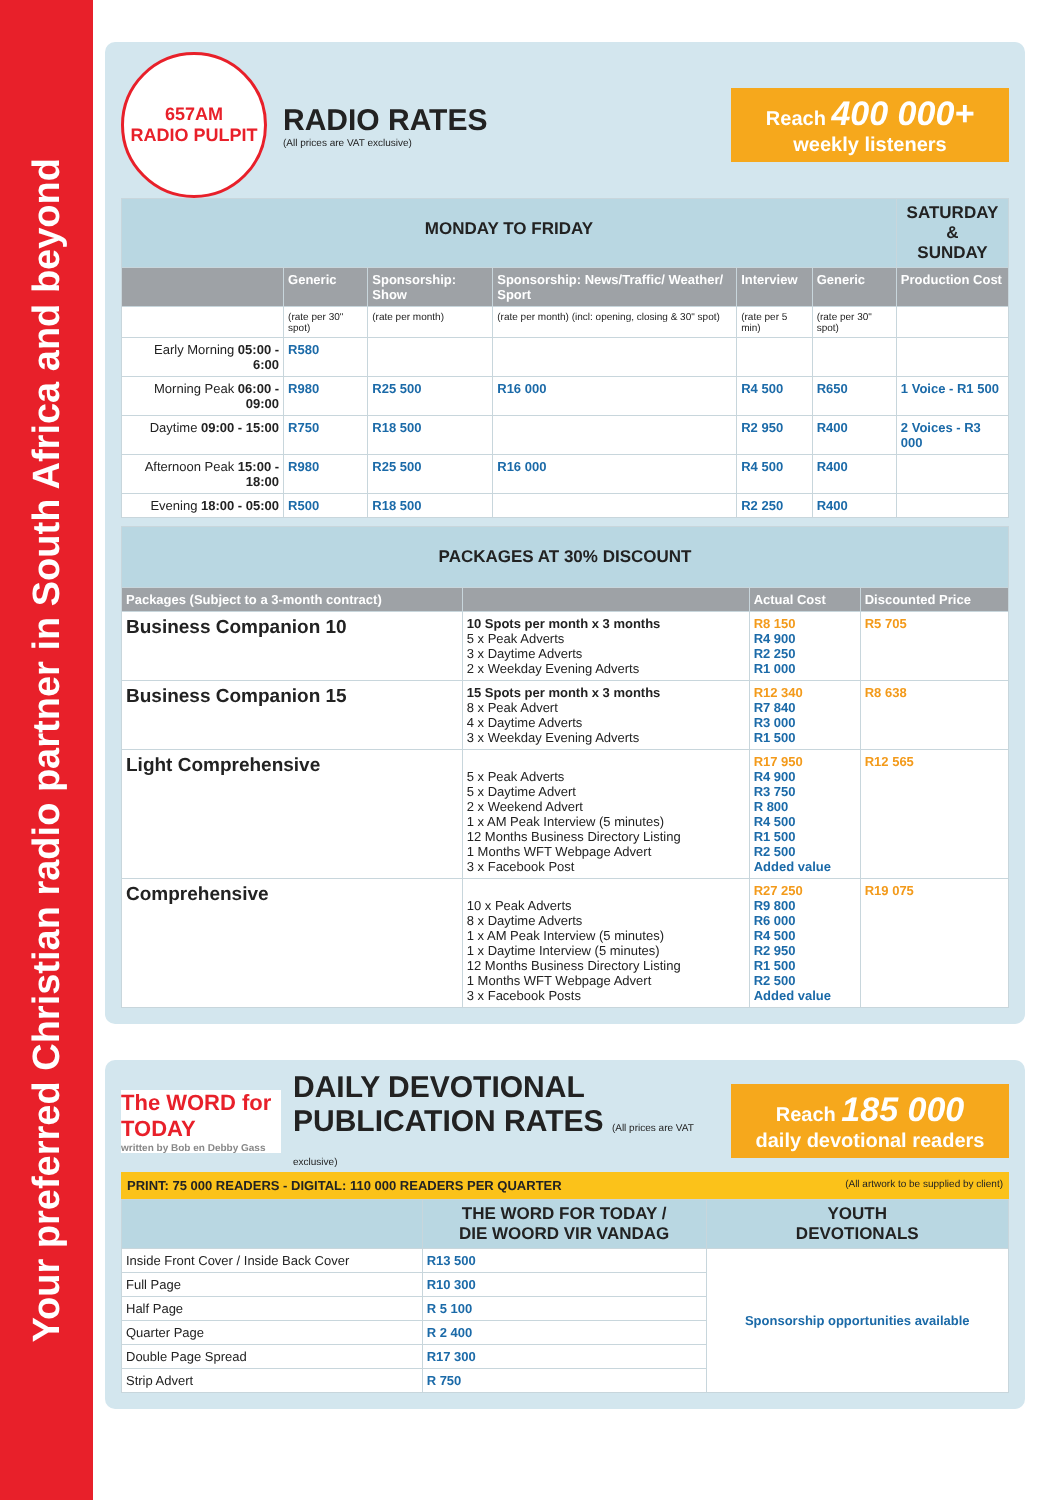Your preferred Christian radio partner in South Africa and beyond
657AM
RADIO PULPIT
RADIO RATES
(All prices are VAT exclusive)
Reach 400 000+
weekly listeners
| MONDAY TO FRIDAY | | | | | | SATURDAY & SUNDAY |
| | Generic | Sponsorship: Show | Sponsorship: News/Traffic/ Weather/ Sport | Interview | Generic | Production Cost |
| | (rate per 30" spot) | (rate per month) | (rate per month) (incl: opening, closing & 30" spot) | (rate per 5 min) | (rate per 30" spot) | |
| Early Morning 05:00 - 6:00 | R580 | | | | | |
| Morning Peak 06:00 - 09:00 | R980 | R25 500 | R16 000 | R4 500 | R650 | 1 Voice - R1 500 |
| Daytime 09:00 - 15:00 | R750 | R18 500 | | R2 950 | R400 | 2 Voices - R3 000 |
| Afternoon Peak 15:00 - 18:00 | R980 | R25 500 | R16 000 | R4 500 | R400 | |
| Evening 18:00 - 05:00 | R500 | R18 500 | | R2 250 | R400 | |
| PACKAGES AT 30% DISCOUNT | | | |
| Packages (Subject to a 3-month contract) | | Actual Cost | Discounted Price |
| Business Companion 10 | 10 Spots per month x 3 months 5 x Peak Adverts 3 x Daytime Adverts 2 x Weekday Evening Adverts | R8 150 R4 900 R2 250 R1 000 | R5 705 |
| Business Companion 15 | 15 Spots per month x 3 months 8 x Peak Advert 4 x Daytime Adverts 3 x Weekday Evening Adverts | R12 340 R7 840 R3 000 R1 500 | R8 638 |
| Light Comprehensive | 5 x Peak Adverts 5 x Daytime Advert 2 x Weekend Advert 1 x AM Peak Interview (5 minutes) 12 Months Business Directory Listing 1 Months WFT Webpage Advert 3 x Facebook Post | R17 950 R4 900 R3 750 R 800 R4 500 R1 500 R2 500 Added value | R12 565 |
| Comprehensive | 10 x Peak Adverts 8 x Daytime Adverts 1 x AM Peak Interview (5 minutes) 1 x Daytime Interview (5 minutes) 12 Months Business Directory Listing 1 Months WFT Webpage Advert 3 x Facebook Posts | R27 250 R9 800 R6 000 R4 500 R2 950 R1 500 R2 500 Added value | R19 075 |
The WORD for TODAY
written by Bob en Debby Gass
DAILY DEVOTIONAL
PUBLICATION RATES (All prices are VAT exclusive)
Reach 185 000
daily devotional readers
PRINT: 75 000 READERS - DIGITAL: 110 000 READERS PER QUARTER (All artwork to be supplied by client)
| | THE WORD FOR TODAY / DIE WOORD VIR VANDAG | YOUTH DEVOTIONALS |
| Inside Front Cover / Inside Back Cover | R13 500 | Sponsorship opportunities available |
| Full Page | R10 300 | |
| Half Page | R 5 100 | |
| Quarter Page | R 2 400 | |
| Double Page Spread | R17 300 | |
| Strip Advert | R 750 | |